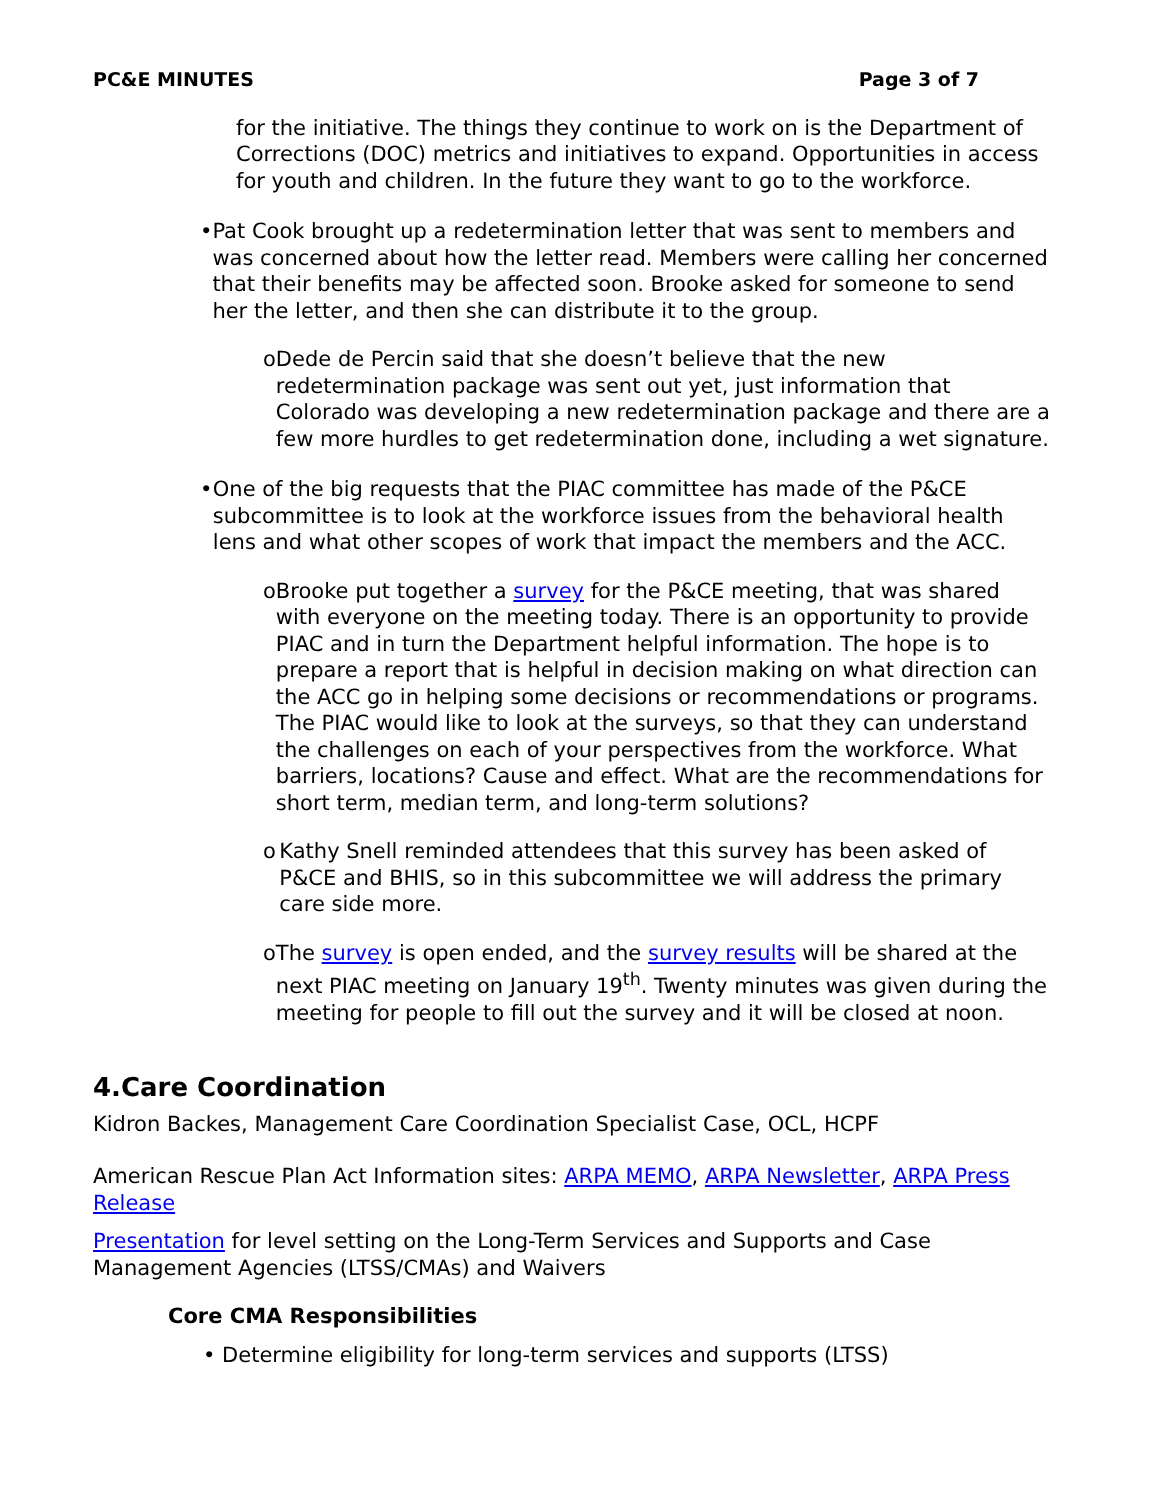PC&E MINUTES Page 3 of 7
for the initiative. The things they continue to work on is the Department of Corrections (DOC) metrics and initiatives to expand. Opportunities in access for youth and children. In the future they want to go to the workforce.
• Pat Cook brought up a redetermination letter that was sent to members and was concerned about how the letter read. Members were calling her concerned that their benefits may be affected soon. Brooke asked for someone to send her the letter, and then she can distribute it to the group.
o Dede de Percin said that she doesn’t believe that the new redetermination package was sent out yet, just information that Colorado was developing a new redetermination package and there are a few more hurdles to get redetermination done, including a wet signature.
• One of the big requests that the PIAC committee has made of the P&CE subcommittee is to look at the workforce issues from the behavioral health lens and what other scopes of work that impact the members and the ACC.
o Brooke put together a survey for the P&CE meeting, that was shared with everyone on the meeting today. There is an opportunity to provide PIAC and in turn the Department helpful information. The hope is to prepare a report that is helpful in decision making on what direction can the ACC go in helping some decisions or recommendations or programs. The PIAC would like to look at the surveys, so that they can understand the challenges on each of your perspectives from the workforce. What barriers, locations? Cause and effect. What are the recommendations for short term, median term, and long-term solutions?
o Kathy Snell reminded attendees that this survey has been asked of P&CE and BHIS, so in this subcommittee we will address the primary care side more.
o The survey is open ended, and the survey results will be shared at the next PIAC meeting on January 19<sup>th</sup>. Twenty minutes was given during the meeting for people to fill out the survey and it will be closed at noon.
4.Care Coordination
Kidron Backes, Management Care Coordination Specialist Case, OCL, HCPF
American Rescue Plan Act Information sites: ARPA MEMO, ARPA Newsletter, ARPA Press Release
Presentation for level setting on the Long-Term Services and Supports and Case Management Agencies (LTSS/CMAs) and Waivers
Core CMA Responsibilities
• Determine eligibility for long-term services and supports (LTSS)